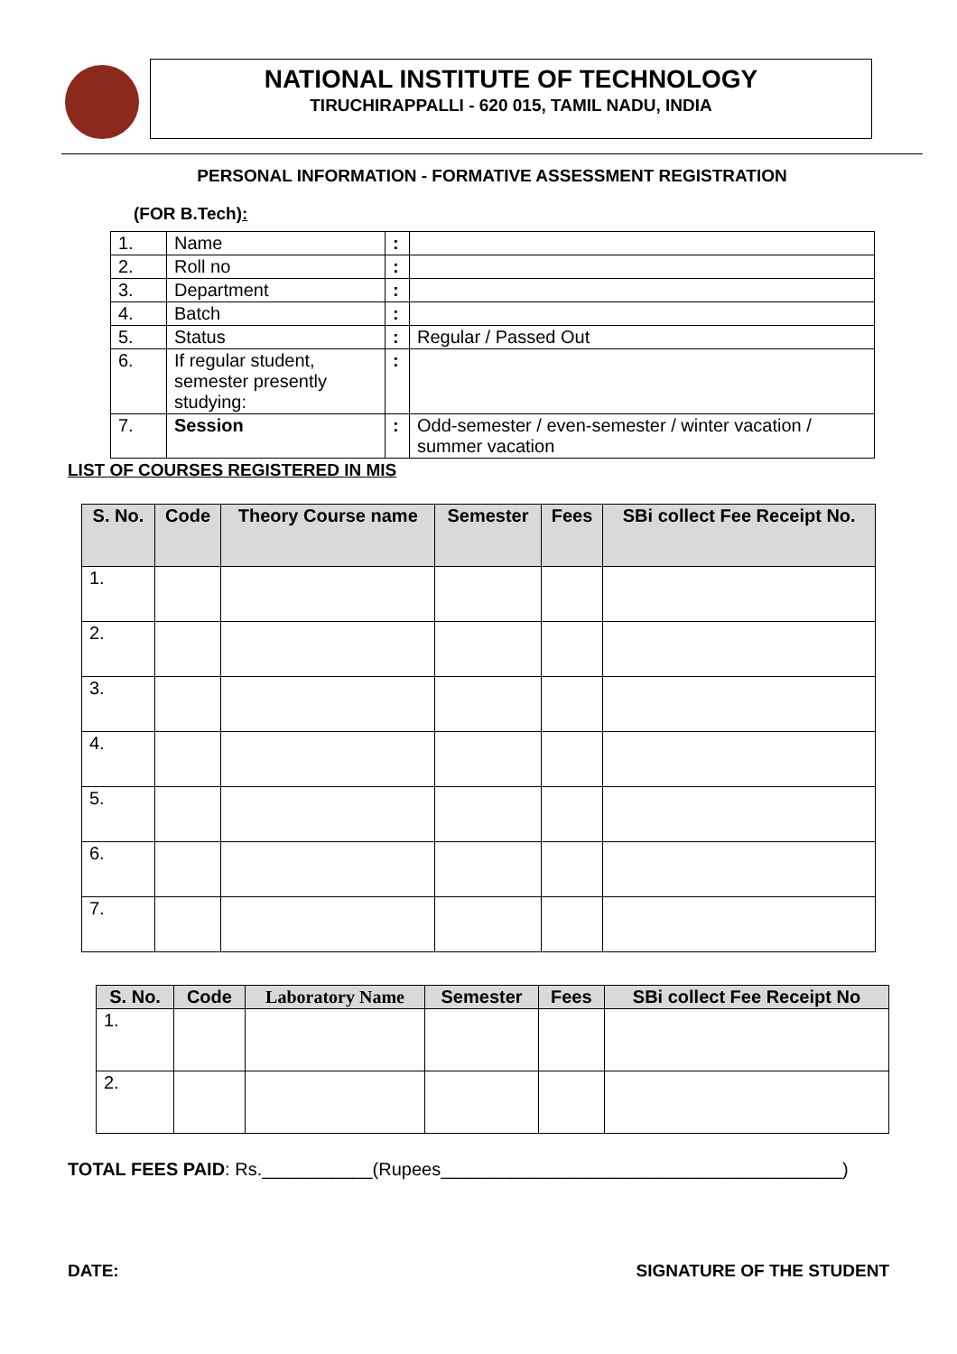NATIONAL INSTITUTE OF TECHNOLOGY
TIRUCHIRAPPALLI - 620 015, TAMIL NADU, INDIA
PERSONAL INFORMATION - FORMATIVE ASSESSMENT REGISTRATION
(FOR B.Tech):
| 1. | Name | : | |
| 2. | Roll no | : | |
| 3. | Department | : | |
| 4. | Batch | : | |
| 5. | Status | : | Regular / Passed Out |
| 6. | If regular student, semester presently studying: | : | |
| 7. | Session | : | Odd-semester / even-semester / winter vacation / summer vacation |
LIST OF COURSES REGISTERED IN MIS
| S. No. | Code | Theory Course name | Semester | Fees | SBi collect Fee Receipt No. |
| --- | --- | --- | --- | --- | --- |
| 1. | | | | | |
| 2. | | | | | |
| 3. | | | | | |
| 4. | | | | | |
| 5. | | | | | |
| 6. | | | | | |
| 7. | | | | | |
| S. No. | Code | Laboratory Name | Semester | Fees | SBi collect Fee Receipt No |
| --- | --- | --- | --- | --- | --- |
| 1. | | | | | |
| 2. | | | | | |
TOTAL FEES PAID: Rs.___________(Rupees________________________________________)
DATE: SIGNATURE OF THE STUDENT